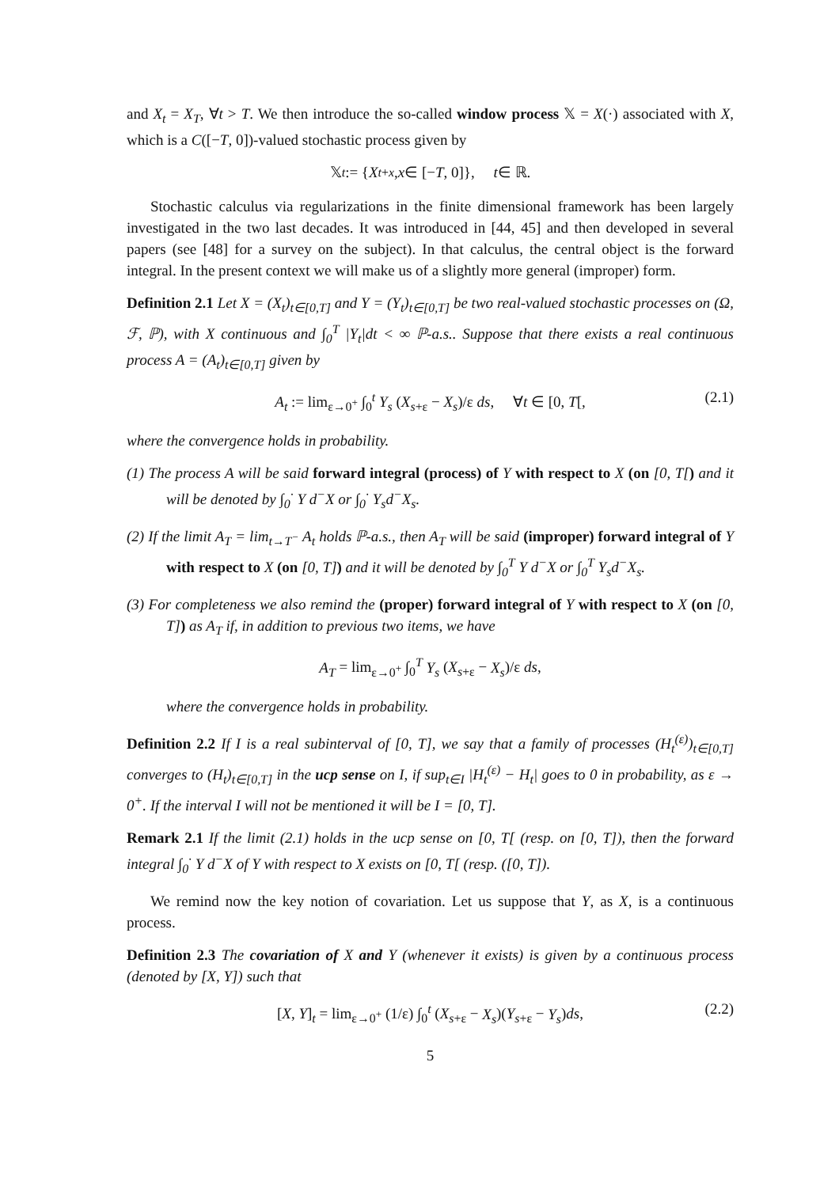and X<sub>t</sub> = X<sub>T</sub>, ∀t > T. We then introduce the so-called window process 𝕏 = X(·) associated with X, which is a C([−T, 0])-valued stochastic process given by
𝕏<sub>t</sub> := { X<sub>t+x</sub>, x ∈ [− T, 0]}, t ∈ ℝ.
Stochastic calculus via regularizations in the finite dimensional framework has been largely investigated in the two last decades. It was introduced in [44, 45] and then developed in several papers (see [48] for a survey on the subject). In that calculus, the central object is the forward integral. In the present context we will make us of a slightly more general (improper) form.
Definition 2.1 Let X = (X<sub>t</sub>)<sub>t∈[0,T]</sub> and Y = (Y<sub>t</sub>)<sub>t∈[0,T]</sub> be two real-valued stochastic processes on (Ω, ℱ, ℙ), with X continuous and ∫<sub>0</sub><sup>T</sup> |Y<sub>t</sub>|dt < ∞ ℙ-a.s.. Suppose that there exists a real continuous process A = (A<sub>t</sub>)<sub>t∈[0,T]</sub> given by
A<sub>t</sub> := lim<sub>ε→0<sup>+</sup></sub> ∫<sub>0</sub><sup>t</sup> Y<sub>s</sub> (X<sub>s+ε</sub> − X<sub>s</sub>)/ε ds, ∀t ∈ [0, T[, (2.1)
where the convergence holds in probability.
(1) The process A will be said forward integral (process) of Y with respect to X (on [0, T[) and it will be denoted by ∫<sub>0</sub><sup>·</sup> Y d<sup>−</sup>X or ∫<sub>0</sub><sup>·</sup> Y<sub>s</sub>d<sup>−</sup>X<sub>s</sub>.
(2) If the limit A<sub>T</sub> = lim<sub>t→T<sup>−</sup></sub> A<sub>t</sub> holds ℙ-a.s., then A<sub>T</sub> will be said (improper) forward integral of Y with respect to X (on [0, T]) and it will be denoted by ∫<sub>0</sub><sup>T</sup> Y d<sup>−</sup>X or ∫<sub>0</sub><sup>T</sup> Y<sub>s</sub>d<sup>−</sup>X<sub>s</sub>.
(3) For completeness we also remind the (proper) forward integral of Y with respect to X (on [0, T]) as A<sub>T</sub> if, in addition to previous two items, we have
A<sub>T</sub> = lim<sub>ε→0<sup>+</sup></sub> ∫<sub>0</sub><sup>T</sup> Y<sub>s</sub> (X<sub>s+ε</sub> − X<sub>s</sub>)/ε ds,
where the convergence holds in probability.
Definition 2.2 If I is a real subinterval of [0, T], we say that a family of processes (H<sub>t</sub><sup>(ε)</sup>)<sub>t∈[0,T]</sub> converges to (H<sub>t</sub>)<sub>t∈[0,T]</sub> in the ucp sense on I, if sup<sub>t∈I</sub> |H<sub>t</sub><sup>(ε)</sup> − H<sub>t</sub>| goes to 0 in probability, as ε → 0<sup>+</sup>. If the interval I will not be mentioned it will be I = [0, T].
Remark 2.1 If the limit (2.1) holds in the ucp sense on [0, T[ (resp. on [0, T]), then the forward integral ∫<sub>0</sub><sup>·</sup> Y d<sup>−</sup>X of Y with respect to X exists on [0, T[ (resp. ([0, T]).
We remind now the key notion of covariation. Let us suppose that Y, as X, is a continuous process.
Definition 2.3 The covariation of X and Y (whenever it exists) is given by a continuous process (denoted by [X, Y]) such that
[X, Y]<sub>t</sub> = lim<sub>ε→0<sup>+</sup></sub> (1/ε) ∫<sub>0</sub><sup>t</sup> (X<sub>s+ε</sub> − X<sub>s</sub>)(Y<sub>s+ε</sub> − Y<sub>s</sub>)ds, (2.2)
5